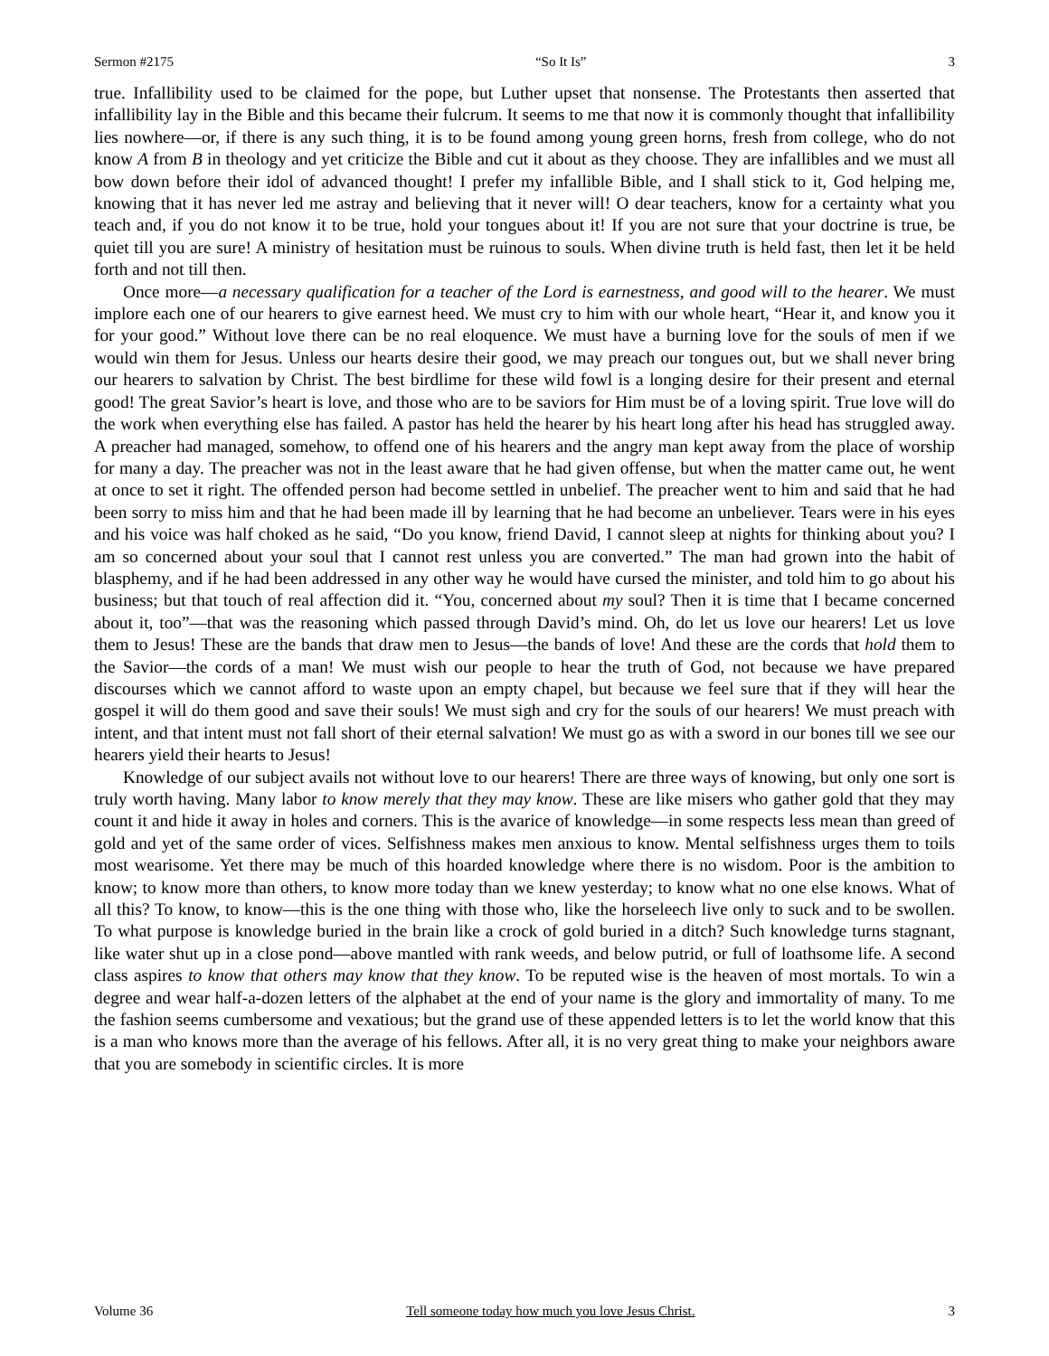Sermon #2175 “So It Is” 3
true. Infallibility used to be claimed for the pope, but Luther upset that nonsense. The Protestants then asserted that infallibility lay in the Bible and this became their fulcrum. It seems to me that now it is commonly thought that infallibility lies nowhere—or, if there is any such thing, it is to be found among young green horns, fresh from college, who do not know A from B in theology and yet criticize the Bible and cut it about as they choose. They are infallibles and we must all bow down before their idol of advanced thought! I prefer my infallible Bible, and I shall stick to it, God helping me, knowing that it has never led me astray and believing that it never will! O dear teachers, know for a certainty what you teach and, if you do not know it to be true, hold your tongues about it! If you are not sure that your doctrine is true, be quiet till you are sure! A ministry of hesitation must be ruinous to souls. When divine truth is held fast, then let it be held forth and not till then.
Once more—a necessary qualification for a teacher of the Lord is earnestness, and good will to the hearer. We must implore each one of our hearers to give earnest heed. We must cry to him with our whole heart, “Hear it, and know you it for your good.” Without love there can be no real eloquence. We must have a burning love for the souls of men if we would win them for Jesus. Unless our hearts desire their good, we may preach our tongues out, but we shall never bring our hearers to salvation by Christ. The best birdlime for these wild fowl is a longing desire for their present and eternal good! The great Savior’s heart is love, and those who are to be saviors for Him must be of a loving spirit. True love will do the work when everything else has failed. A pastor has held the hearer by his heart long after his head has struggled away. A preacher had managed, somehow, to offend one of his hearers and the angry man kept away from the place of worship for many a day. The preacher was not in the least aware that he had given offense, but when the matter came out, he went at once to set it right. The offended person had become settled in unbelief. The preacher went to him and said that he had been sorry to miss him and that he had been made ill by learning that he had become an unbeliever. Tears were in his eyes and his voice was half choked as he said, “Do you know, friend David, I cannot sleep at nights for thinking about you? I am so concerned about your soul that I cannot rest unless you are converted.” The man had grown into the habit of blasphemy, and if he had been addressed in any other way he would have cursed the minister, and told him to go about his business; but that touch of real affection did it. “You, concerned about my soul? Then it is time that I became concerned about it, too”—that was the reasoning which passed through David’s mind. Oh, do let us love our hearers! Let us love them to Jesus! These are the bands that draw men to Jesus—the bands of love! And these are the cords that hold them to the Savior—the cords of a man! We must wish our people to hear the truth of God, not because we have prepared discourses which we cannot afford to waste upon an empty chapel, but because we feel sure that if they will hear the gospel it will do them good and save their souls! We must sigh and cry for the souls of our hearers! We must preach with intent, and that intent must not fall short of their eternal salvation! We must go as with a sword in our bones till we see our hearers yield their hearts to Jesus!
Knowledge of our subject avails not without love to our hearers! There are three ways of knowing, but only one sort is truly worth having. Many labor to know merely that they may know. These are like misers who gather gold that they may count it and hide it away in holes and corners. This is the avarice of knowledge—in some respects less mean than greed of gold and yet of the same order of vices. Selfishness makes men anxious to know. Mental selfishness urges them to toils most wearisome. Yet there may be much of this hoarded knowledge where there is no wisdom. Poor is the ambition to know; to know more than others, to know more today than we knew yesterday; to know what no one else knows. What of all this? To know, to know—this is the one thing with those who, like the horseleech live only to suck and to be swollen. To what purpose is knowledge buried in the brain like a crock of gold buried in a ditch? Such knowledge turns stagnant, like water shut up in a close pond—above mantled with rank weeds, and below putrid, or full of loathsome life. A second class aspires to know that others may know that they know. To be reputed wise is the heaven of most mortals. To win a degree and wear half-a-dozen letters of the alphabet at the end of your name is the glory and immortality of many. To me the fashion seems cumbersome and vexatious; but the grand use of these appended letters is to let the world know that this is a man who knows more than the average of his fellows. After all, it is no very great thing to make your neighbors aware that you are somebody in scientific circles. It is more
Volume 36 Tell someone today how much you love Jesus Christ. 3